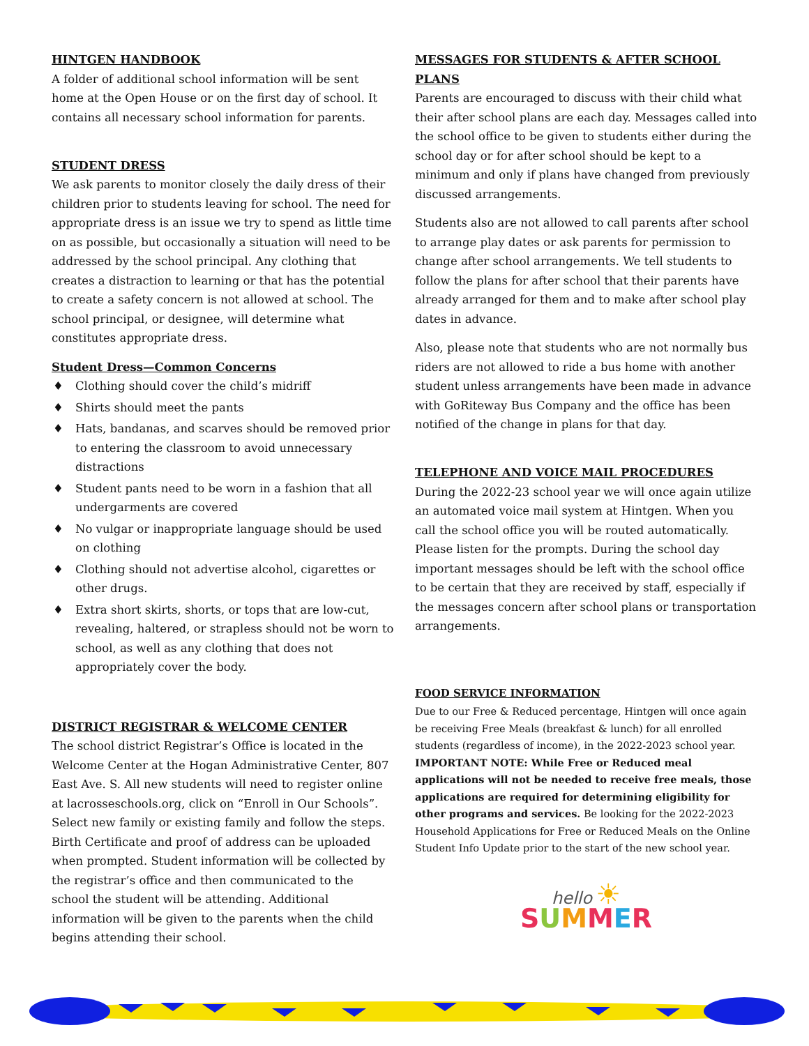HINTGEN HANDBOOK
A folder of additional school information will be sent home at the Open House or on the first day of school. It contains all necessary school information for parents.
STUDENT DRESS
We ask parents to monitor closely the daily dress of their children prior to students leaving for school. The need for appropriate dress is an issue we try to spend as little time on as possible, but occasionally a situation will need to be addressed by the school principal. Any clothing that creates a distraction to learning or that has the potential to create a safety concern is not allowed at school. The school principal, or designee, will determine what constitutes appropriate dress.
Student Dress—Common Concerns
♦ Clothing should cover the child’s midriff
♦ Shirts should meet the pants
♦ Hats, bandanas, and scarves should be removed prior to entering the classroom to avoid unnecessary distractions
♦ Student pants need to be worn in a fashion that all undergarments are covered
♦ No vulgar or inappropriate language should be used on clothing
♦ Clothing should not advertise alcohol, cigarettes or other drugs.
♦ Extra short skirts, shorts, or tops that are low-cut, revealing, haltered, or strapless should not be worn to school, as well as any clothing that does not appropriately cover the body.
DISTRICT REGISTRAR & WELCOME CENTER
The school district Registrar’s Office is located in the Welcome Center at the Hogan Administrative Center, 807 East Ave. S. All new students will need to register online at lacrosseschools.org, click on “Enroll in Our Schools”. Select new family or existing family and follow the steps. Birth Certificate and proof of address can be uploaded when prompted. Student information will be collected by the registrar’s office and then communicated to the school the student will be attending. Additional information will be given to the parents when the child begins attending their school.
MESSAGES FOR STUDENTS & AFTER SCHOOL PLANS
Parents are encouraged to discuss with their child what their after school plans are each day. Messages called into the school office to be given to students either during the school day or for after school should be kept to a minimum and only if plans have changed from previously discussed arrangements.
Students also are not allowed to call parents after school to arrange play dates or ask parents for permission to change after school arrangements. We tell students to follow the plans for after school that their parents have already arranged for them and to make after school play dates in advance.
Also, please note that students who are not normally bus riders are not allowed to ride a bus home with another student unless arrangements have been made in advance with GoRiteway Bus Company and the office has been notified of the change in plans for that day.
TELEPHONE AND VOICE MAIL PROCEDURES
During the 2022-23 school year we will once again utilize an automated voice mail system at Hintgen. When you call the school office you will be routed automatically. Please listen for the prompts. During the school day important messages should be left with the school office to be certain that they are received by staff, especially if the messages concern after school plans or transportation arrangements.
FOOD SERVICE INFORMATION
Due to our Free & Reduced percentage, Hintgen will once again be receiving Free Meals (breakfast & lunch) for all enrolled students (regardless of income), in the 2022-2023 school year. IMPORTANT NOTE: While Free or Reduced meal applications will not be needed to receive free meals, those applications are required for determining eligibility for other programs and services. Be looking for the 2022-2023 Household Applications for Free or Reduced Meals on the Online Student Info Update prior to the start of the new school year.
hello ☀
SUMMER